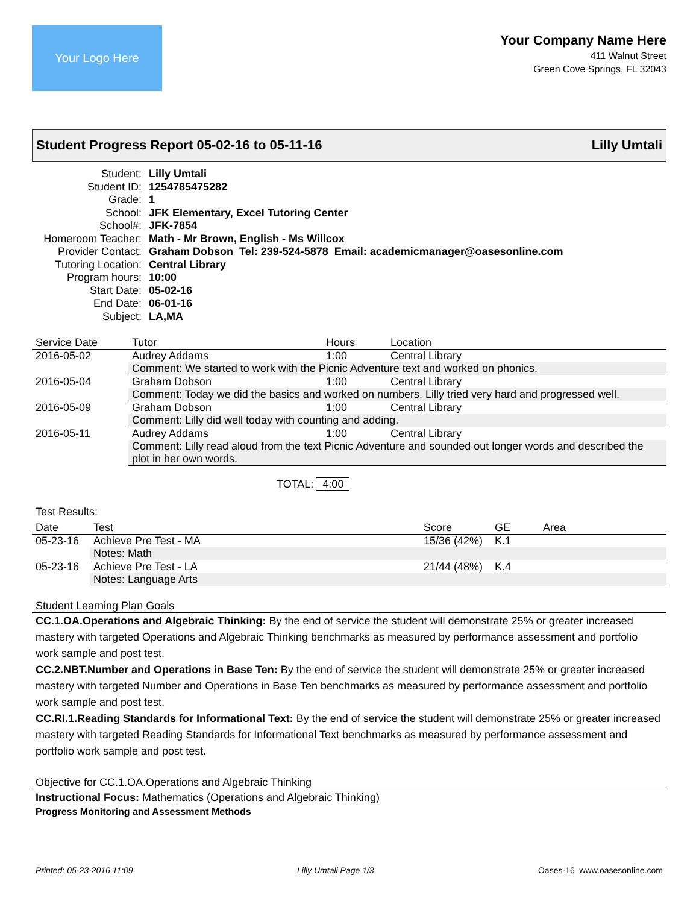Your Logo Here
Your Company Name Here
411 Walnut Street
Green Cove Springs, FL 32043
Student Progress Report 05-02-16 to 05-11-16 Lilly Umtali
| Student: | Lilly Umtali |
| Student ID: | 1254785475282 |
| Grade: | 1 |
| School: | JFK Elementary, Excel Tutoring Center |
| School#: | JFK-7854 |
| Homeroom Teacher: | Math - Mr Brown, English - Ms Willcox |
| Provider Contact: | Graham Dobson Tel: 239-524-5878 Email: academicmanager@oasesonline.com |
| Tutoring Location: | Central Library |
| Program hours: | 10:00 |
| Start Date: | 05-02-16 |
| End Date: | 06-01-16 |
| Subject: | LA,MA |
| Service Date | Tutor | Hours | Location |
| --- | --- | --- | --- |
| 2016-05-02 | Audrey Addams | 1:00 | Central Library |
| | Comment: We started to work with the Picnic Adventure text and worked on phonics. | | |
| 2016-05-04 | Graham Dobson | 1:00 | Central Library |
| | Comment: Today we did the basics and worked on numbers. Lilly tried very hard and progressed well. | | |
| 2016-05-09 | Graham Dobson | 1:00 | Central Library |
| | Comment: Lilly did well today with counting and adding. | | |
| 2016-05-11 | Audrey Addams | 1:00 | Central Library |
| | Comment: Lilly read aloud from the text Picnic Adventure and sounded out longer words and described the plot in her own words. | | |
TOTAL: 4:00
Test Results:
| Date | Test | Score | GE | Area |
| --- | --- | --- | --- | --- |
| 05-23-16 | Achieve Pre Test - MA | 15/36 (42%) | K.1 | |
| | Notes: Math | | | |
| 05-23-16 | Achieve Pre Test - LA | 21/44 (48%) | K.4 | |
| | Notes: Language Arts | | | |
Student Learning Plan Goals
CC.1.OA.Operations and Algebraic Thinking: By the end of service the student will demonstrate 25% or greater increased mastery with targeted Operations and Algebraic Thinking benchmarks as measured by performance assessment and portfolio work sample and post test.
CC.2.NBT.Number and Operations in Base Ten: By the end of service the student will demonstrate 25% or greater increased mastery with targeted Number and Operations in Base Ten benchmarks as measured by performance assessment and portfolio work sample and post test.
CC.RI.1.Reading Standards for Informational Text: By the end of service the student will demonstrate 25% or greater increased mastery with targeted Reading Standards for Informational Text benchmarks as measured by performance assessment and portfolio work sample and post test.
Objective for CC.1.OA.Operations and Algebraic Thinking
Instructional Focus: Mathematics (Operations and Algebraic Thinking)
Progress Monitoring and Assessment Methods
Printed: 05-23-2016 11:09 Lilly Umtali Page 1/3 Oases-16 www.oasesonline.com